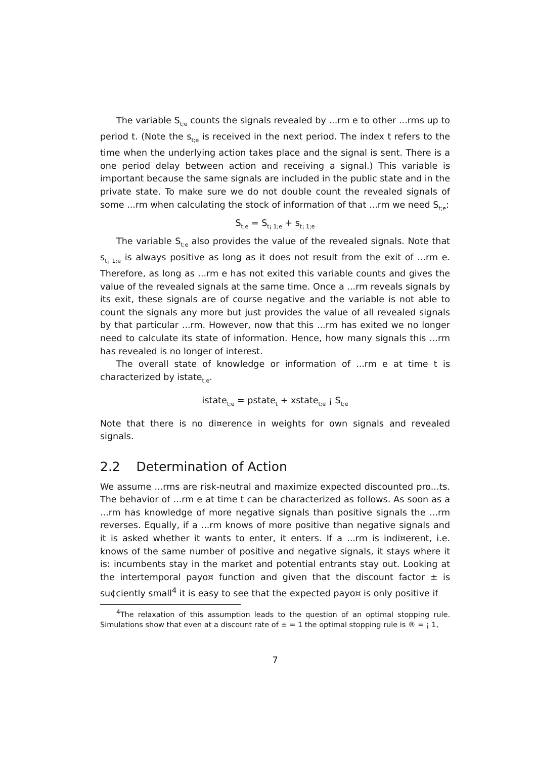The variable S<sub>t;e</sub> counts the signals revealed by ...rm e to other ...rms up to period t. (Note the s<sub>t;e</sub> is received in the next period. The index t refers to the time when the underlying action takes place and the signal is sent. There is a one period delay between action and receiving a signal.) This variable is important because the same signals are included in the public state and in the private state. To make sure we do not double count the revealed signals of some ...rm when calculating the stock of information of that ...rm we need S<sub>t;e</sub>:
S<sub>t;e</sub> = S<sub>t¡ 1;e</sub> + s<sub>t¡ 1;e</sub>
The variable S<sub>t;e</sub> also provides the value of the revealed signals. Note that s<sub>t¡ 1;e</sub> is always positive as long as it does not result from the exit of ...rm e. Therefore, as long as ...rm e has not exited this variable counts and gives the value of the revealed signals at the same time. Once a ...rm reveals signals by its exit, these signals are of course negative and the variable is not able to count the signals any more but just provides the value of all revealed signals by that particular ...rm. However, now that this ...rm has exited we no longer need to calculate its state of information. Hence, how many signals this ...rm has revealed is no longer of interest.
The overall state of knowledge or information of ...rm e at time t is characterized by istate<sub>t;e</sub>.
istate<sub>t;e</sub> = pstate<sub>t</sub> + xstate<sub>t;e</sub> ¡ S<sub>t;e</sub>
Note that there is no di¤erence in weights for own signals and revealed signals.
2.2 Determination of Action
We assume ...rms are risk-neutral and maximize expected discounted pro...ts. The behavior of ...rm e at time t can be characterized as follows. As soon as a ...rm has knowledge of more negative signals than positive signals the ...rm reverses. Equally, if a ...rm knows of more positive than negative signals and it is asked whether it wants to enter, it enters. If a ...rm is indi¤erent, i.e. knows of the same number of positive and negative signals, it stays where it is: incumbents stay in the market and potential entrants stay out. Looking at the intertemporal payo¤ function and given that the discount factor ± is su¢ciently small<sup>4</sup> it is easy to see that the expected payo¤ is only positive if
<sup>4</sup> The relaxation of this assumption leads to the question of an optimal stopping rule. Simulations show that even at a discount rate of ± = 1 the optimal stopping rule is ® = ¡ 1,
7